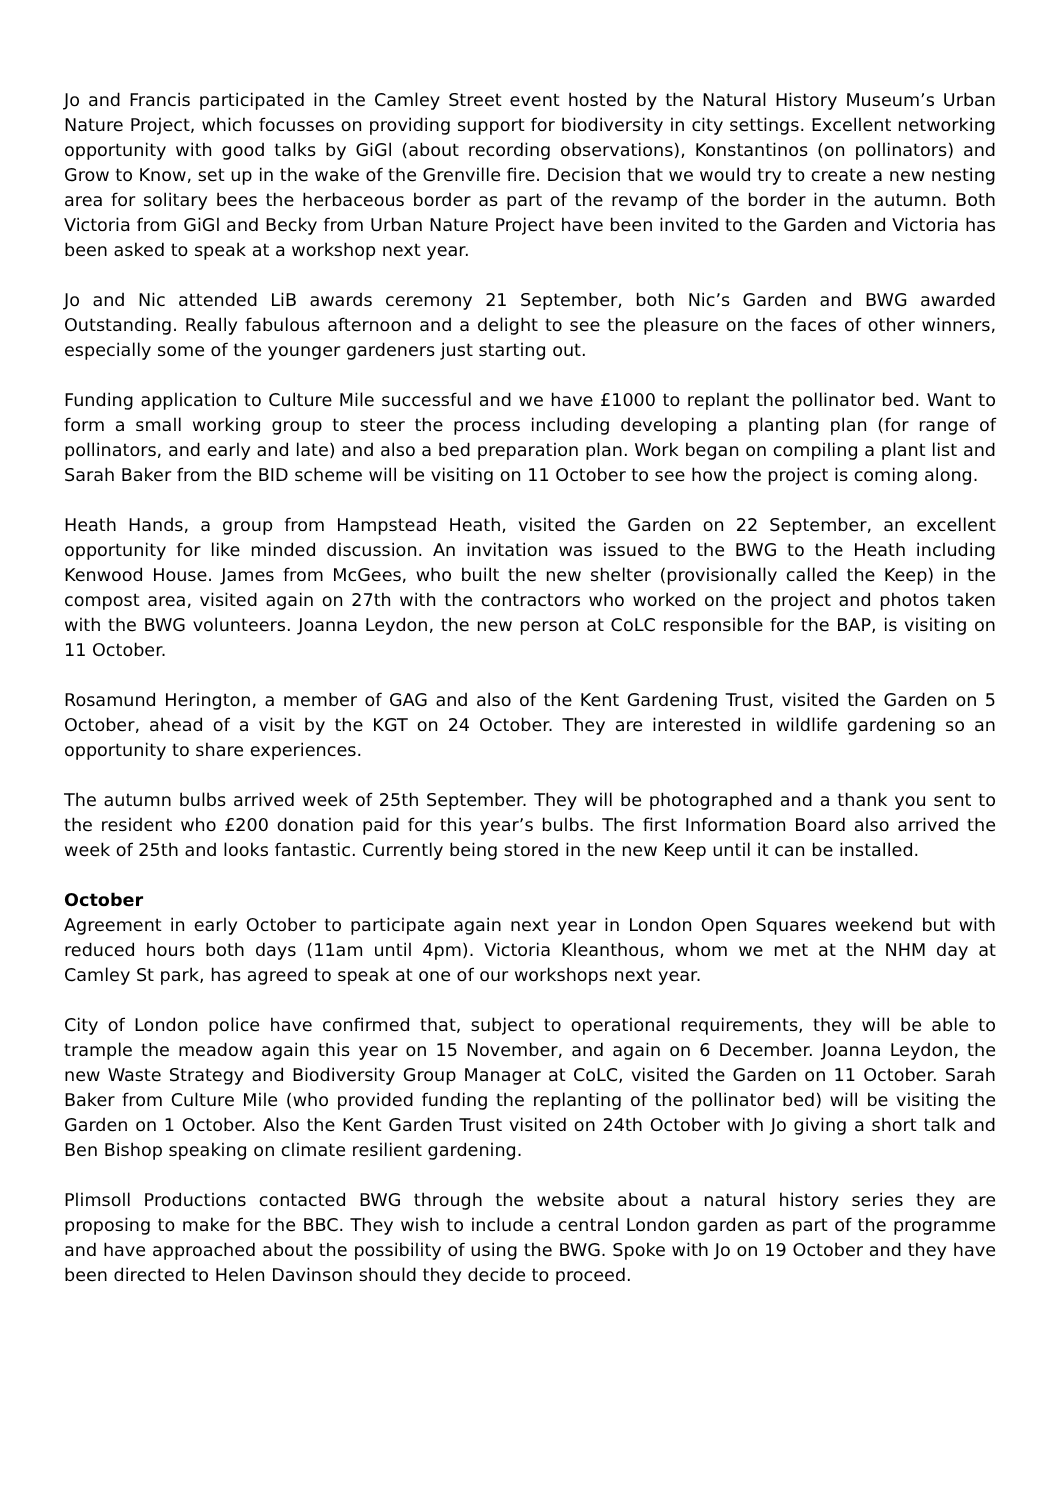Jo and Francis participated in the Camley Street event hosted by the Natural History Museum’s Urban Nature Project, which focusses on providing support for biodiversity in city settings. Excellent networking opportunity with good talks by GiGl (about recording observations), Konstantinos (on pollinators) and Grow to Know, set up in the wake of the Grenville fire. Decision that we would try to create a new nesting area for solitary bees the herbaceous border as part of the revamp of the border in the autumn. Both Victoria from GiGl and Becky from Urban Nature Project have been invited to the Garden and Victoria has been asked to speak at a workshop next year.
Jo and Nic attended LiB awards ceremony 21 September, both Nic’s Garden and BWG awarded Outstanding. Really fabulous afternoon and a delight to see the pleasure on the faces of other winners, especially some of the younger gardeners just starting out.
Funding application to Culture Mile successful and we have £1000 to replant the pollinator bed. Want to form a small working group to steer the process including developing a planting plan (for range of pollinators, and early and late) and also a bed preparation plan. Work began on compiling a plant list and Sarah Baker from the BID scheme will be visiting on 11 October to see how the project is coming along.
Heath Hands, a group from Hampstead Heath, visited the Garden on 22 September, an excellent opportunity for like minded discussion. An invitation was issued to the BWG to the Heath including Kenwood House. James from McGees, who built the new shelter (provisionally called the Keep) in the compost area, visited again on 27th with the contractors who worked on the project and photos taken with the BWG volunteers. Joanna Leydon, the new person at CoLC responsible for the BAP, is visiting on 11 October.
Rosamund Herington, a member of GAG and also of the Kent Gardening Trust, visited the Garden on 5 October, ahead of a visit by the KGT on 24 October. They are interested in wildlife gardening so an opportunity to share experiences.
The autumn bulbs arrived week of 25th September. They will be photographed and a thank you sent to the resident who £200 donation paid for this year’s bulbs. The first Information Board also arrived the week of 25th and looks fantastic. Currently being stored in the new Keep until it can be installed.
October
Agreement in early October to participate again next year in London Open Squares weekend but with reduced hours both days (11am until 4pm). Victoria Kleanthous, whom we met at the NHM day at Camley St park, has agreed to speak at one of our workshops next year.
City of London police have confirmed that, subject to operational requirements, they will be able to trample the meadow again this year on 15 November, and again on 6 December. Joanna Leydon, the new Waste Strategy and Biodiversity Group Manager at CoLC, visited the Garden on 11 October. Sarah Baker from Culture Mile (who provided funding the replanting of the pollinator bed) will be visiting the Garden on 1 October. Also the Kent Garden Trust visited on 24th October with Jo giving a short talk and Ben Bishop speaking on climate resilient gardening.
Plimsoll Productions contacted BWG through the website about a natural history series they are proposing to make for the BBC. They wish to include a central London garden as part of the programme and have approached about the possibility of using the BWG. Spoke with Jo on 19 October and they have been directed to Helen Davinson should they decide to proceed.